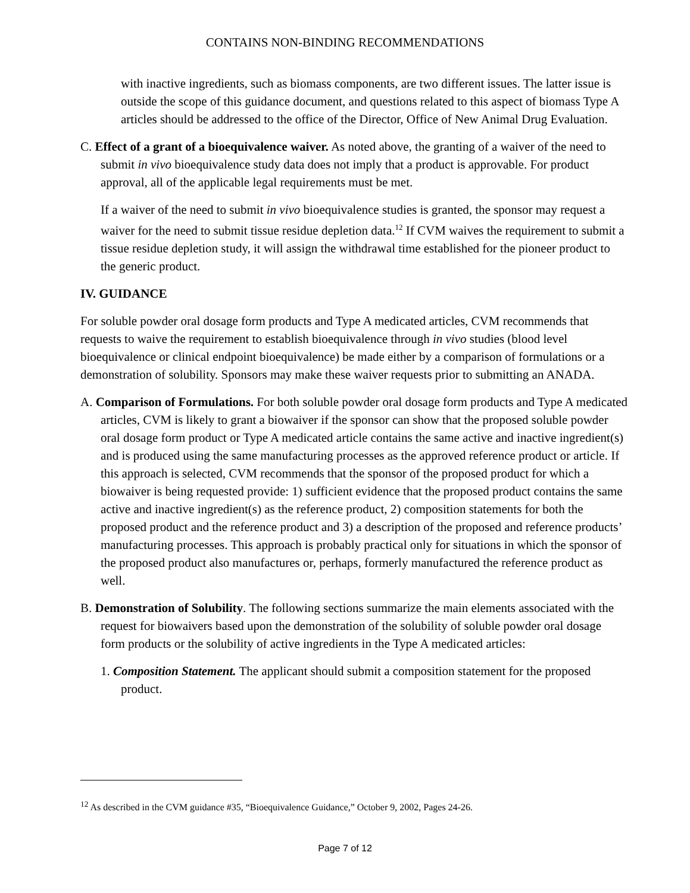CONTAINS NON-BINDING RECOMMENDATIONS
with inactive ingredients, such as biomass components, are two different issues. The latter issue is outside the scope of this guidance document, and questions related to this aspect of biomass Type A articles should be addressed to the office of the Director, Office of New Animal Drug Evaluation.
C. Effect of a grant of a bioequivalence waiver. As noted above, the granting of a waiver of the need to submit in vivo bioequivalence study data does not imply that a product is approvable. For product approval, all of the applicable legal requirements must be met.
If a waiver of the need to submit in vivo bioequivalence studies is granted, the sponsor may request a waiver for the need to submit tissue residue depletion data.<sup>12</sup> If CVM waives the requirement to submit a tissue residue depletion study, it will assign the withdrawal time established for the pioneer product to the generic product.
IV. GUIDANCE
For soluble powder oral dosage form products and Type A medicated articles, CVM recommends that requests to waive the requirement to establish bioequivalence through in vivo studies (blood level bioequivalence or clinical endpoint bioequivalence) be made either by a comparison of formulations or a demonstration of solubility. Sponsors may make these waiver requests prior to submitting an ANADA.
A. Comparison of Formulations. For both soluble powder oral dosage form products and Type A medicated articles, CVM is likely to grant a biowaiver if the sponsor can show that the proposed soluble powder oral dosage form product or Type A medicated article contains the same active and inactive ingredient(s) and is produced using the same manufacturing processes as the approved reference product or article. If this approach is selected, CVM recommends that the sponsor of the proposed product for which a biowaiver is being requested provide: 1) sufficient evidence that the proposed product contains the same active and inactive ingredient(s) as the reference product, 2) composition statements for both the proposed product and the reference product and 3) a description of the proposed and reference products’ manufacturing processes. This approach is probably practical only for situations in which the sponsor of the proposed product also manufactures or, perhaps, formerly manufactured the reference product as well.
B. Demonstration of Solubility. The following sections summarize the main elements associated with the request for biowaivers based upon the demonstration of the solubility of soluble powder oral dosage form products or the solubility of active ingredients in the Type A medicated articles:
1. Composition Statement. The applicant should submit a composition statement for the proposed product.
<sup>12</sup> As described in the CVM guidance #35, “Bioequivalence Guidance,” October 9, 2002, Pages 24-26.
Page 7 of 12